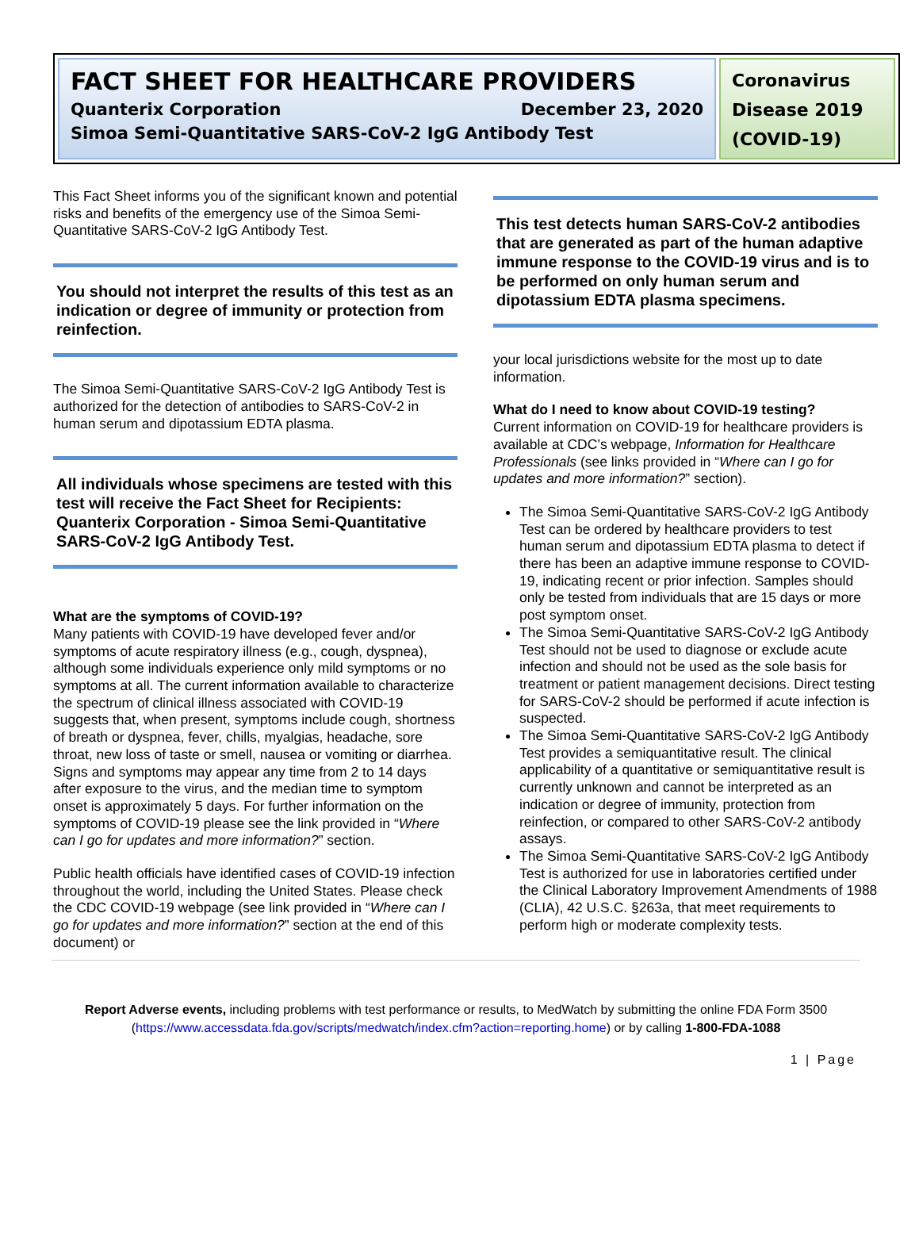FACT SHEET FOR HEALTHCARE PROVIDERS
Quanterix Corporation December 23, 2020
Simoa Semi-Quantitative SARS-CoV-2 IgG Antibody Test
Coronavirus Disease 2019 (COVID-19)
This Fact Sheet informs you of the significant known and potential risks and benefits of the emergency use of the Simoa Semi-Quantitative SARS-CoV-2 IgG Antibody Test.
You should not interpret the results of this test as an indication or degree of immunity or protection from reinfection.
The Simoa Semi-Quantitative SARS-CoV-2 IgG Antibody Test is authorized for the detection of antibodies to SARS-CoV-2 in human serum and dipotassium EDTA plasma.
All individuals whose specimens are tested with this test will receive the Fact Sheet for Recipients: Quanterix Corporation - Simoa Semi-Quantitative SARS-CoV-2 IgG Antibody Test.
What are the symptoms of COVID-19?
Many patients with COVID-19 have developed fever and/or symptoms of acute respiratory illness (e.g., cough, dyspnea), although some individuals experience only mild symptoms or no symptoms at all. The current information available to characterize the spectrum of clinical illness associated with COVID-19 suggests that, when present, symptoms include cough, shortness of breath or dyspnea, fever, chills, myalgias, headache, sore throat, new loss of taste or smell, nausea or vomiting or diarrhea. Signs and symptoms may appear any time from 2 to 14 days after exposure to the virus, and the median time to symptom onset is approximately 5 days. For further information on the symptoms of COVID-19 please see the link provided in “Where can I go for updates and more information?” section.
Public health officials have identified cases of COVID-19 infection throughout the world, including the United States. Please check the CDC COVID-19 webpage (see link provided in “Where can I go for updates and more information?” section at the end of this document) or
This test detects human SARS-CoV-2 antibodies that are generated as part of the human adaptive immune response to the COVID-19 virus and is to be performed on only human serum and dipotassium EDTA plasma specimens.
your local jurisdictions website for the most up to date information.
What do I need to know about COVID-19 testing?
Current information on COVID-19 for healthcare providers is available at CDC’s webpage, Information for Healthcare Professionals (see links provided in “Where can I go for updates and more information?” section).
The Simoa Semi-Quantitative SARS-CoV-2 IgG Antibody Test can be ordered by healthcare providers to test human serum and dipotassium EDTA plasma to detect if there has been an adaptive immune response to COVID-19, indicating recent or prior infection. Samples should only be tested from individuals that are 15 days or more post symptom onset.
The Simoa Semi-Quantitative SARS-CoV-2 IgG Antibody Test should not be used to diagnose or exclude acute infection and should not be used as the sole basis for treatment or patient management decisions. Direct testing for SARS-CoV-2 should be performed if acute infection is suspected.
The Simoa Semi-Quantitative SARS-CoV-2 IgG Antibody Test provides a semiquantitative result. The clinical applicability of a quantitative or semiquantitative result is currently unknown and cannot be interpreted as an indication or degree of immunity, protection from reinfection, or compared to other SARS-CoV-2 antibody assays.
The Simoa Semi-Quantitative SARS-CoV-2 IgG Antibody Test is authorized for use in laboratories certified under the Clinical Laboratory Improvement Amendments of 1988 (CLIA), 42 U.S.C. §263a, that meet requirements to perform high or moderate complexity tests.
Report Adverse events, including problems with test performance or results, to MedWatch by submitting the online FDA Form 3500 (https://www.accessdata.fda.gov/scripts/medwatch/index.cfm?action=reporting.home) or by calling 1-800-FDA-1088
1 | Page